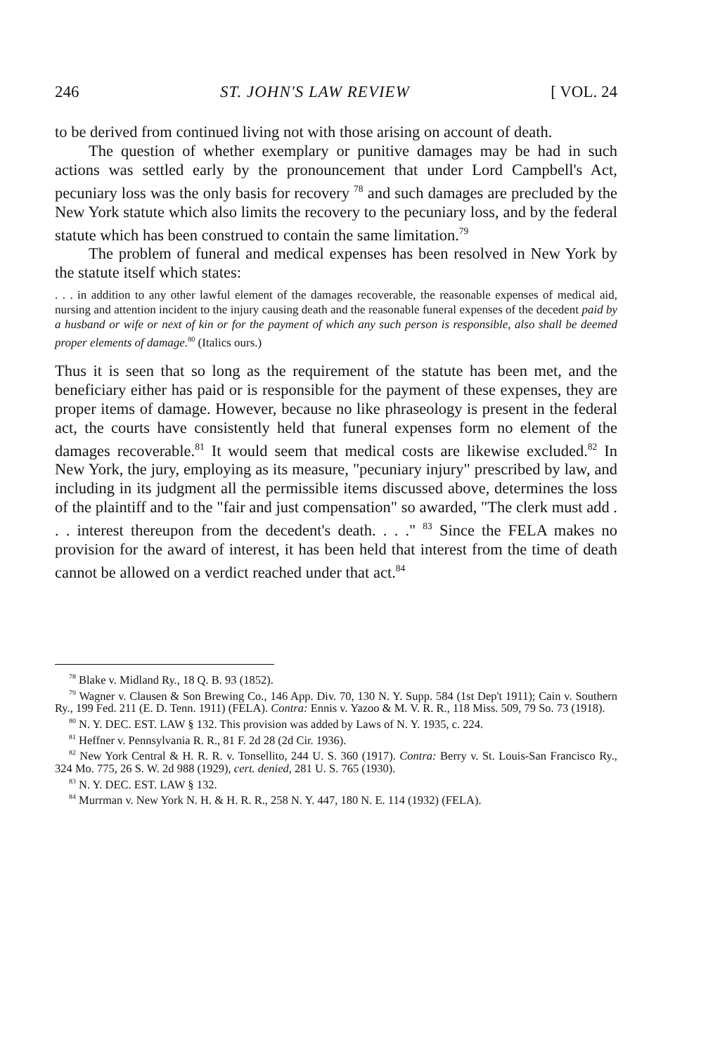246 ST. JOHN'S LAW REVIEW [ VOL. 24
to be derived from continued living not with those arising on account of death.
The question of whether exemplary or punitive damages may be had in such actions was settled early by the pronouncement that under Lord Campbell's Act, pecuniary loss was the only basis for recovery <sup>78</sup> and such damages are precluded by the New York statute which also limits the recovery to the pecuniary loss, and by the federal statute which has been construed to contain the same limitation.<sup>79</sup>
The problem of funeral and medical expenses has been resolved in New York by the statute itself which states:
. . . in addition to any other lawful element of the damages recoverable, the reasonable expenses of medical aid, nursing and attention incident to the injury causing death and the reasonable funeral expenses of the decedent paid by a husband or wife or next of kin or for the payment of which any such person is responsible, also shall be deemed proper elements of damage.<sup>80</sup> (Italics ours.)
Thus it is seen that so long as the requirement of the statute has been met, and the beneficiary either has paid or is responsible for the payment of these expenses, they are proper items of damage. However, because no like phraseology is present in the federal act, the courts have consistently held that funeral expenses form no element of the damages recoverable.<sup>81</sup> It would seem that medical costs are likewise excluded.<sup>82</sup> In New York, the jury, employing as its measure, "pecuniary injury" prescribed by law, and including in its judgment all the permissible items discussed above, determines the loss of the plaintiff and to the "fair and just compensation" so awarded, "The clerk must add . . . interest thereupon from the decedent's death. . . ." <sup>83</sup> Since the FELA makes no provision for the award of interest, it has been held that interest from the time of death cannot be allowed on a verdict reached under that act.<sup>84</sup>
<sup>78</sup> Blake v. Midland Ry., 18 Q. B. 93 (1852).
<sup>79</sup> Wagner v. Clausen & Son Brewing Co., 146 App. Div. 70, 130 N. Y. Supp. 584 (1st Dep't 1911); Cain v. Southern Ry., 199 Fed. 211 (E. D. Tenn. 1911) (FELA). Contra: Ennis v. Yazoo & M. V. R. R., 118 Miss. 509, 79 So. 73 (1918).
<sup>80</sup> N. Y. DEC. EST. LAW § 132. This provision was added by Laws of N. Y. 1935, c. 224.
<sup>81</sup> Heffner v. Pennsylvania R. R., 81 F. 2d 28 (2d Cir. 1936).
<sup>82</sup> New York Central & H. R. R. v. Tonsellito, 244 U. S. 360 (1917). Contra: Berry v. St. Louis-San Francisco Ry., 324 Mo. 775, 26 S. W. 2d 988 (1929), cert. denied, 281 U. S. 765 (1930).
<sup>83</sup> N. Y. DEC. EST. LAW § 132.
<sup>84</sup> Murrman v. New York N. H. & H. R. R., 258 N. Y. 447, 180 N. E. 114 (1932) (FELA).